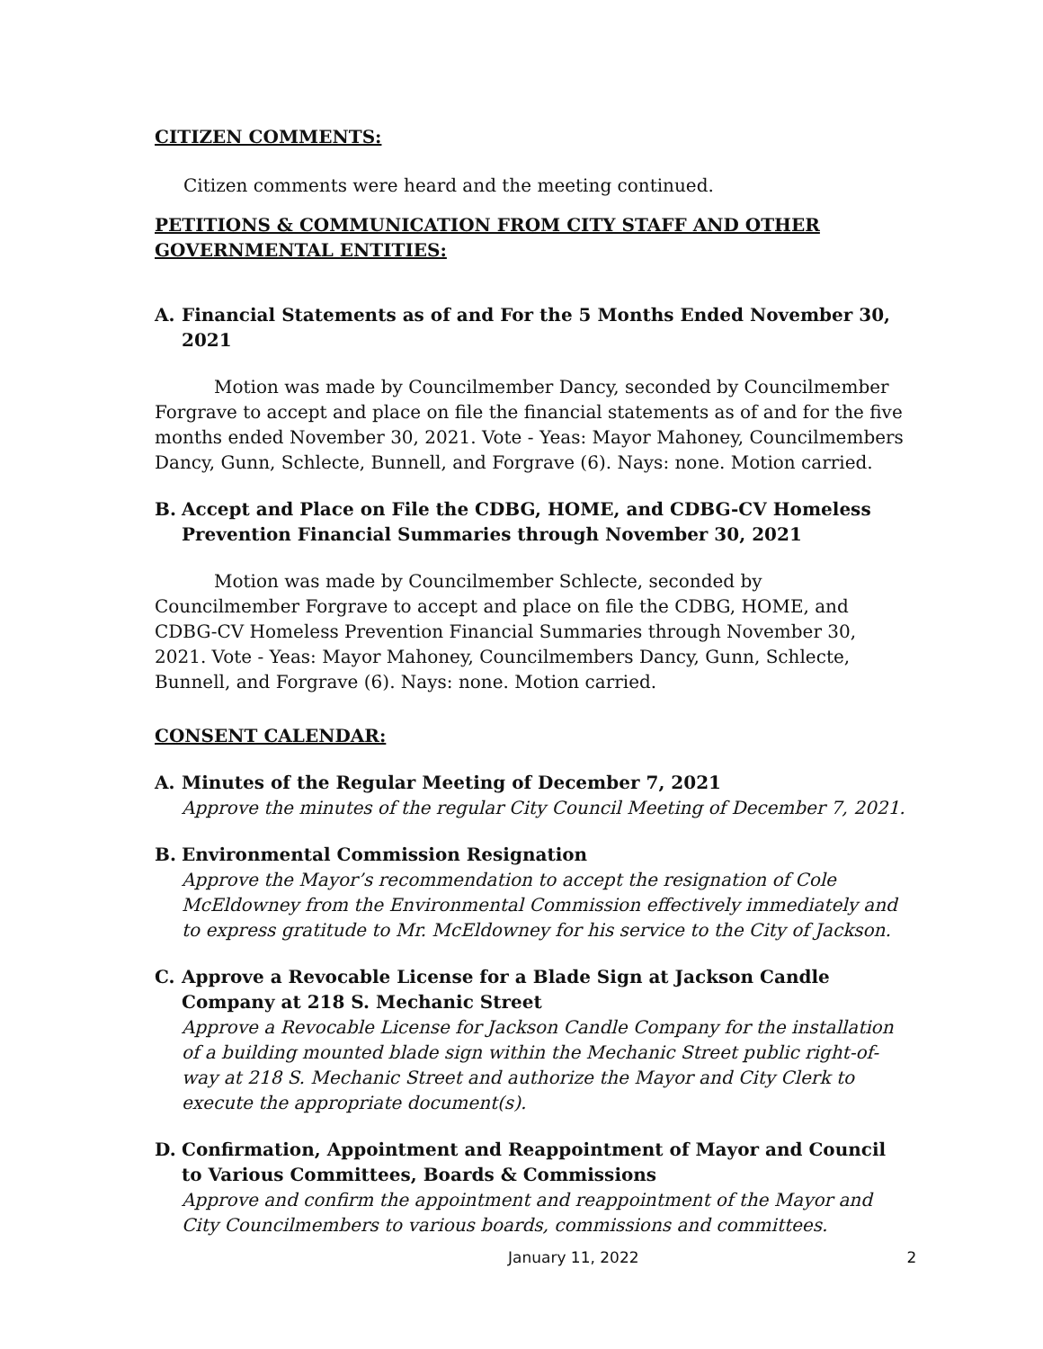CITIZEN COMMENTS:
Citizen comments were heard and the meeting continued.
PETITIONS & COMMUNICATION FROM CITY STAFF AND OTHER GOVERNMENTAL ENTITIES:
A. Financial Statements as of and For the 5 Months Ended November 30, 2021
Motion was made by Councilmember Dancy, seconded by Councilmember Forgrave to accept and place on file the financial statements as of and for the five months ended November 30, 2021. Vote - Yeas: Mayor Mahoney, Councilmembers Dancy, Gunn, Schlecte, Bunnell, and Forgrave (6). Nays: none. Motion carried.
B. Accept and Place on File the CDBG, HOME, and CDBG-CV Homeless Prevention Financial Summaries through November 30, 2021
Motion was made by Councilmember Schlecte, seconded by Councilmember Forgrave to accept and place on file the CDBG, HOME, and CDBG-CV Homeless Prevention Financial Summaries through November 30, 2021. Vote - Yeas: Mayor Mahoney, Councilmembers Dancy, Gunn, Schlecte, Bunnell, and Forgrave (6). Nays: none. Motion carried.
CONSENT CALENDAR:
A. Minutes of the Regular Meeting of December 7, 2021
Approve the minutes of the regular City Council Meeting of December 7, 2021.
B. Environmental Commission Resignation
Approve the Mayor’s recommendation to accept the resignation of Cole McEldowney from the Environmental Commission effectively immediately and to express gratitude to Mr. McEldowney for his service to the City of Jackson.
C. Approve a Revocable License for a Blade Sign at Jackson Candle Company at 218 S. Mechanic Street
Approve a Revocable License for Jackson Candle Company for the installation of a building mounted blade sign within the Mechanic Street public right-of-way at 218 S. Mechanic Street and authorize the Mayor and City Clerk to execute the appropriate document(s).
D. Confirmation, Appointment and Reappointment of Mayor and Council to Various Committees, Boards & Commissions
Approve and confirm the appointment and reappointment of the Mayor and City Councilmembers to various boards, commissions and committees.
January 11, 2022 2